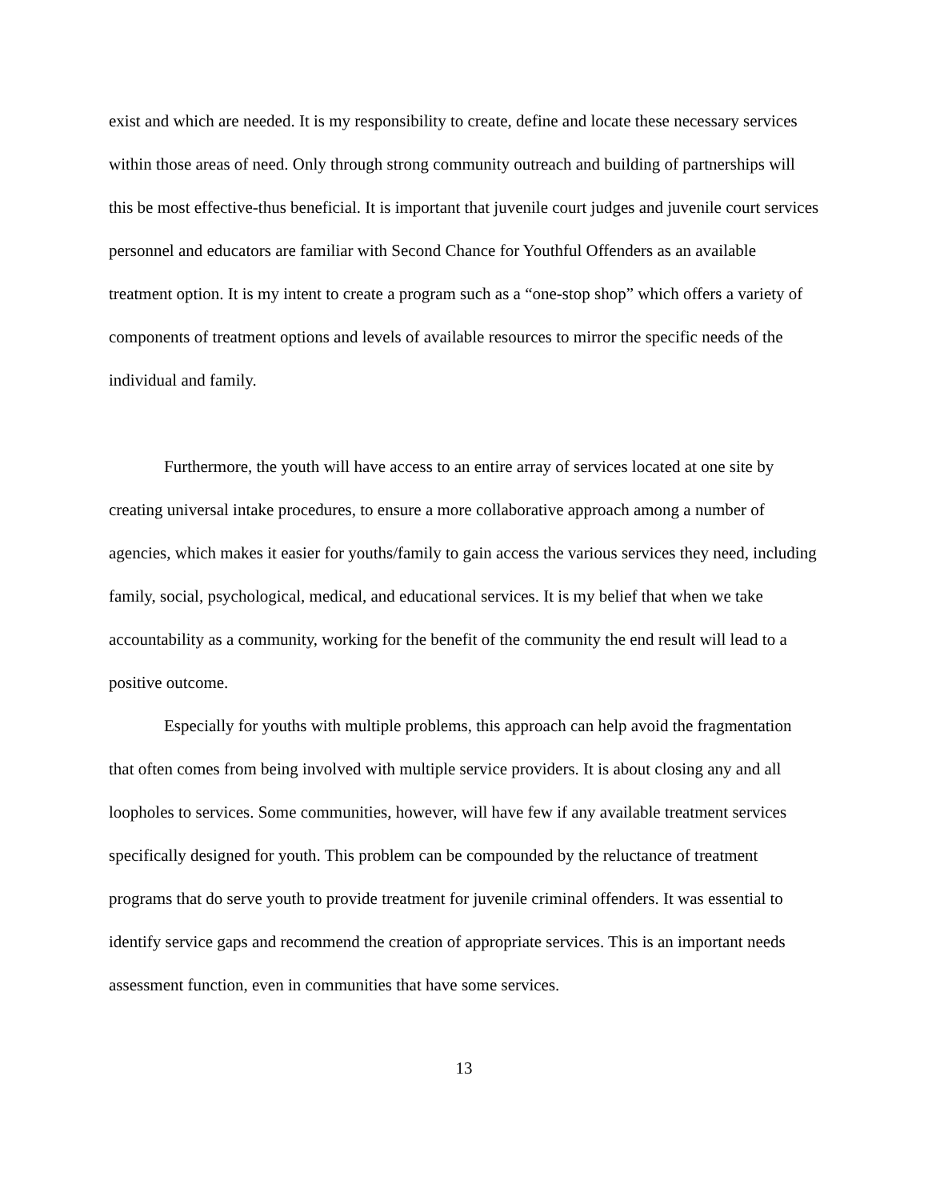exist and which are needed. It is my responsibility to create, define and locate these necessary services within those areas of need. Only through strong community outreach and building of partnerships will this be most effective-thus beneficial. It is important that juvenile court judges and juvenile court services personnel and educators are familiar with Second Chance for Youthful Offenders as an available treatment option. It is my intent to create a program such as a “one-stop shop” which offers a variety of components of treatment options and levels of available resources to mirror the specific needs of the individual and family.
Furthermore, the youth will have access to an entire array of services located at one site by creating universal intake procedures, to ensure a more collaborative approach among a number of agencies, which makes it easier for youths/family to gain access the various services they need, including family, social, psychological, medical, and educational services. It is my belief that when we take accountability as a community, working for the benefit of the community the end result will lead to a positive outcome.
Especially for youths with multiple problems, this approach can help avoid the fragmentation that often comes from being involved with multiple service providers. It is about closing any and all loopholes to services. Some communities, however, will have few if any available treatment services specifically designed for youth. This problem can be compounded by the reluctance of treatment programs that do serve youth to provide treatment for juvenile criminal offenders. It was essential to identify service gaps and recommend the creation of appropriate services. This is an important needs assessment function, even in communities that have some services.
13